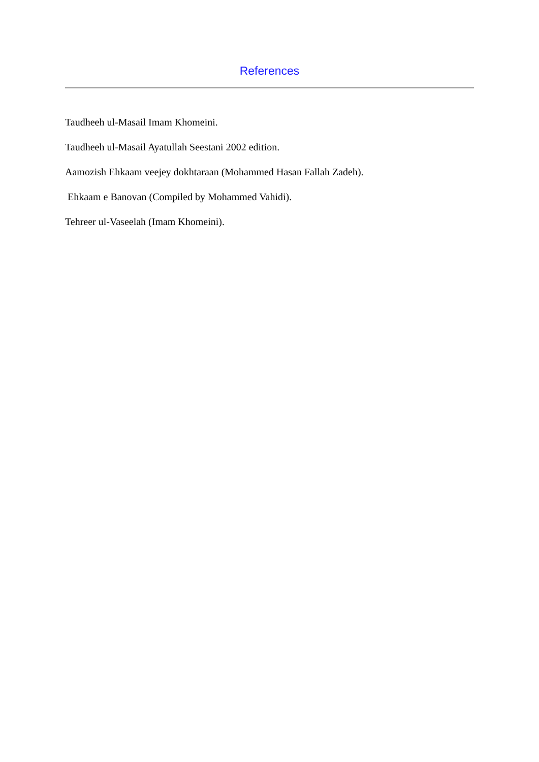References
Taudheeh ul-Masail Imam Khomeini.
Taudheeh ul-Masail Ayatullah Seestani 2002 edition.
Aamozish Ehkaam veejey dokhtaraan (Mohammed Hasan Fallah Zadeh).
Ehkaam e Banovan (Compiled by Mohammed Vahidi).
Tehreer ul-Vaseelah (Imam Khomeini).